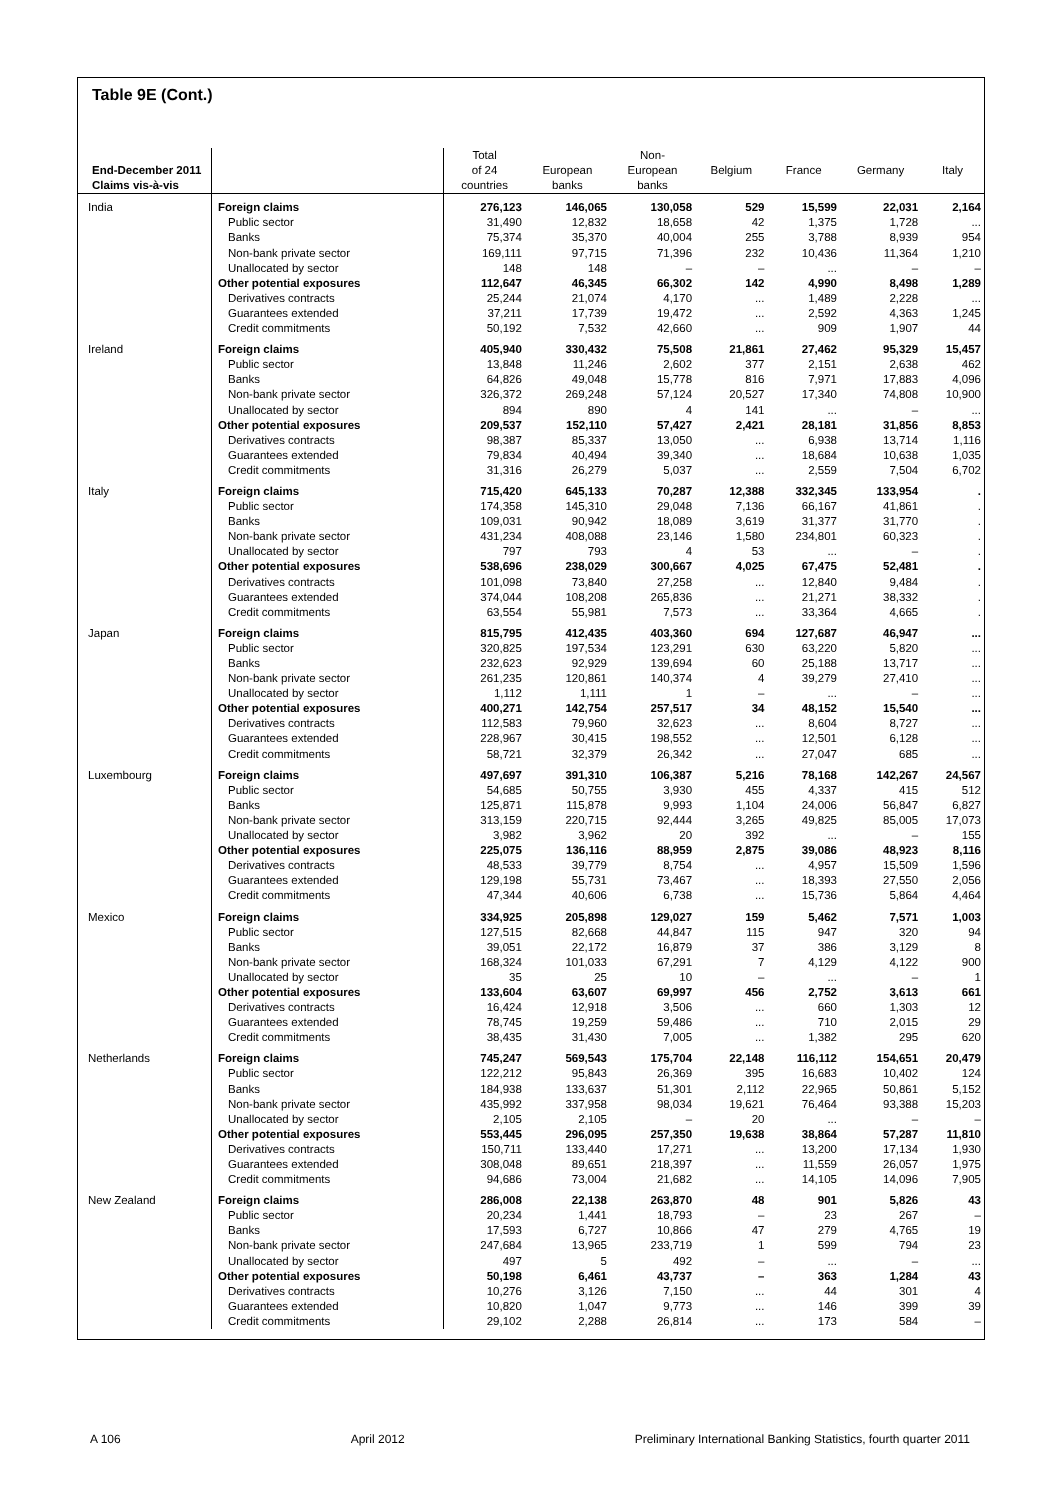Table 9E (Cont.)
| End-December 2011 | | Total of 24 | European | Non- European | Belgium | France | Germany | Italy |
| --- | --- | --- | --- | --- | --- | --- | --- | --- |
| Claims vis-à-vis | | countries | banks | banks | | | | |
| India | Foreign claims | 276,123 | 146,065 | 130,058 | 529 | 15,599 | 22,031 | 2,164 |
| | Public sector | 31,490 | 12,832 | 18,658 | 42 | 1,375 | 1,728 | ... |
| | Banks | 75,374 | 35,370 | 40,004 | 255 | 3,788 | 8,939 | 954 |
| | Non-bank private sector | 169,111 | 97,715 | 71,396 | 232 | 10,436 | 11,364 | 1,210 |
| | Unallocated by sector | 148 | 148 | – | – | ... | – | – |
| | Other potential exposures | 112,647 | 46,345 | 66,302 | 142 | 4,990 | 8,498 | 1,289 |
| | Derivatives contracts | 25,244 | 21,074 | 4,170 | ... | 1,489 | 2,228 | ... |
| | Guarantees extended | 37,211 | 17,739 | 19,472 | ... | 2,592 | 4,363 | 1,245 |
| | Credit commitments | 50,192 | 7,532 | 42,660 | ... | 909 | 1,907 | 44 |
| Ireland | Foreign claims | 405,940 | 330,432 | 75,508 | 21,861 | 27,462 | 95,329 | 15,457 |
| | Public sector | 13,848 | 11,246 | 2,602 | 377 | 2,151 | 2,638 | 462 |
| | Banks | 64,826 | 49,048 | 15,778 | 816 | 7,971 | 17,883 | 4,096 |
| | Non-bank private sector | 326,372 | 269,248 | 57,124 | 20,527 | 17,340 | 74,808 | 10,900 |
| | Unallocated by sector | 894 | 890 | 4 | 141 | ... | – | ... |
| | Other potential exposures | 209,537 | 152,110 | 57,427 | 2,421 | 28,181 | 31,856 | 8,853 |
| | Derivatives contracts | 98,387 | 85,337 | 13,050 | ... | 6,938 | 13,714 | 1,116 |
| | Guarantees extended | 79,834 | 40,494 | 39,340 | ... | 18,684 | 10,638 | 1,035 |
| | Credit commitments | 31,316 | 26,279 | 5,037 | ... | 2,559 | 7,504 | 6,702 |
| Italy | Foreign claims | 715,420 | 645,133 | 70,287 | 12,388 | 332,345 | 133,954 | . |
| | Public sector | 174,358 | 145,310 | 29,048 | 7,136 | 66,167 | 41,861 | . |
| | Banks | 109,031 | 90,942 | 18,089 | 3,619 | 31,377 | 31,770 | . |
| | Non-bank private sector | 431,234 | 408,088 | 23,146 | 1,580 | 234,801 | 60,323 | . |
| | Unallocated by sector | 797 | 793 | 4 | 53 | ... | – | . |
| | Other potential exposures | 538,696 | 238,029 | 300,667 | 4,025 | 67,475 | 52,481 | . |
| | Derivatives contracts | 101,098 | 73,840 | 27,258 | ... | 12,840 | 9,484 | . |
| | Guarantees extended | 374,044 | 108,208 | 265,836 | ... | 21,271 | 38,332 | . |
| | Credit commitments | 63,554 | 55,981 | 7,573 | ... | 33,364 | 4,665 | . |
| Japan | Foreign claims | 815,795 | 412,435 | 403,360 | 694 | 127,687 | 46,947 | ... |
| | Public sector | 320,825 | 197,534 | 123,291 | 630 | 63,220 | 5,820 | ... |
| | Banks | 232,623 | 92,929 | 139,694 | 60 | 25,188 | 13,717 | ... |
| | Non-bank private sector | 261,235 | 120,861 | 140,374 | 4 | 39,279 | 27,410 | ... |
| | Unallocated by sector | 1,112 | 1,111 | 1 | – | ... | – | ... |
| | Other potential exposures | 400,271 | 142,754 | 257,517 | 34 | 48,152 | 15,540 | ... |
| | Derivatives contracts | 112,583 | 79,960 | 32,623 | ... | 8,604 | 8,727 | ... |
| | Guarantees extended | 228,967 | 30,415 | 198,552 | ... | 12,501 | 6,128 | ... |
| | Credit commitments | 58,721 | 32,379 | 26,342 | ... | 27,047 | 685 | ... |
| Luxembourg | Foreign claims | 497,697 | 391,310 | 106,387 | 5,216 | 78,168 | 142,267 | 24,567 |
| | Public sector | 54,685 | 50,755 | 3,930 | 455 | 4,337 | 415 | 512 |
| | Banks | 125,871 | 115,878 | 9,993 | 1,104 | 24,006 | 56,847 | 6,827 |
| | Non-bank private sector | 313,159 | 220,715 | 92,444 | 3,265 | 49,825 | 85,005 | 17,073 |
| | Unallocated by sector | 3,982 | 3,962 | 20 | 392 | ... | – | 155 |
| | Other potential exposures | 225,075 | 136,116 | 88,959 | 2,875 | 39,086 | 48,923 | 8,116 |
| | Derivatives contracts | 48,533 | 39,779 | 8,754 | ... | 4,957 | 15,509 | 1,596 |
| | Guarantees extended | 129,198 | 55,731 | 73,467 | ... | 18,393 | 27,550 | 2,056 |
| | Credit commitments | 47,344 | 40,606 | 6,738 | ... | 15,736 | 5,864 | 4,464 |
| Mexico | Foreign claims | 334,925 | 205,898 | 129,027 | 159 | 5,462 | 7,571 | 1,003 |
| | Public sector | 127,515 | 82,668 | 44,847 | 115 | 947 | 320 | 94 |
| | Banks | 39,051 | 22,172 | 16,879 | 37 | 386 | 3,129 | 8 |
| | Non-bank private sector | 168,324 | 101,033 | 67,291 | 7 | 4,129 | 4,122 | 900 |
| | Unallocated by sector | 35 | 25 | 10 | – | ... | – | 1 |
| | Other potential exposures | 133,604 | 63,607 | 69,997 | 456 | 2,752 | 3,613 | 661 |
| | Derivatives contracts | 16,424 | 12,918 | 3,506 | ... | 660 | 1,303 | 12 |
| | Guarantees extended | 78,745 | 19,259 | 59,486 | ... | 710 | 2,015 | 29 |
| | Credit commitments | 38,435 | 31,430 | 7,005 | ... | 1,382 | 295 | 620 |
| Netherlands | Foreign claims | 745,247 | 569,543 | 175,704 | 22,148 | 116,112 | 154,651 | 20,479 |
| | Public sector | 122,212 | 95,843 | 26,369 | 395 | 16,683 | 10,402 | 124 |
| | Banks | 184,938 | 133,637 | 51,301 | 2,112 | 22,965 | 50,861 | 5,152 |
| | Non-bank private sector | 435,992 | 337,958 | 98,034 | 19,621 | 76,464 | 93,388 | 15,203 |
| | Unallocated by sector | 2,105 | 2,105 | – | 20 | ... | – | – |
| | Other potential exposures | 553,445 | 296,095 | 257,350 | 19,638 | 38,864 | 57,287 | 11,810 |
| | Derivatives contracts | 150,711 | 133,440 | 17,271 | ... | 13,200 | 17,134 | 1,930 |
| | Guarantees extended | 308,048 | 89,651 | 218,397 | ... | 11,559 | 26,057 | 1,975 |
| | Credit commitments | 94,686 | 73,004 | 21,682 | ... | 14,105 | 14,096 | 7,905 |
| New Zealand | Foreign claims | 286,008 | 22,138 | 263,870 | 48 | 901 | 5,826 | 43 |
| | Public sector | 20,234 | 1,441 | 18,793 | – | 23 | 267 | – |
| | Banks | 17,593 | 6,727 | 10,866 | 47 | 279 | 4,765 | 19 |
| | Non-bank private sector | 247,684 | 13,965 | 233,719 | 1 | 599 | 794 | 23 |
| | Unallocated by sector | 497 | 5 | 492 | – | ... | – | ... |
| | Other potential exposures | 50,198 | 6,461 | 43,737 | – | 363 | 1,284 | 43 |
| | Derivatives contracts | 10,276 | 3,126 | 7,150 | ... | 44 | 301 | 4 |
| | Guarantees extended | 10,820 | 1,047 | 9,773 | ... | 146 | 399 | 39 |
| | Credit commitments | 29,102 | 2,288 | 26,814 | ... | 173 | 584 | – |
A 106 April 2012 Preliminary International Banking Statistics, fourth quarter 2011